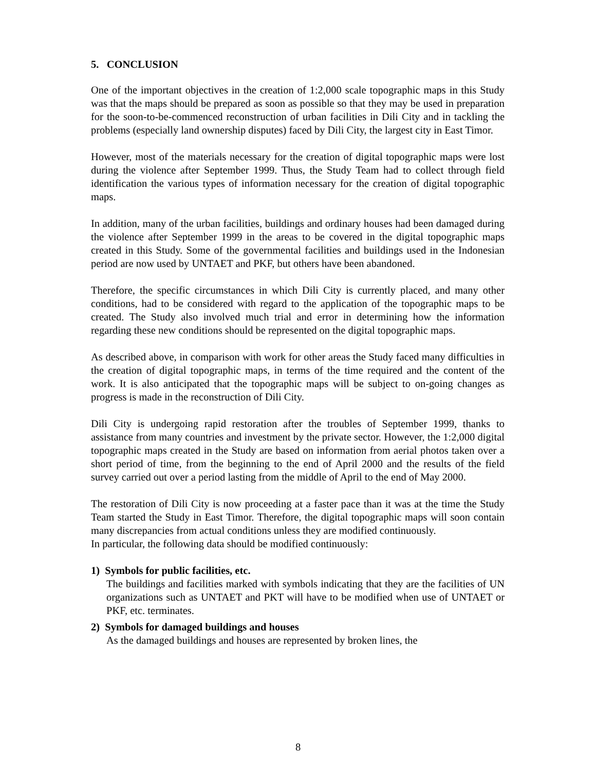5. CONCLUSION
One of the important objectives in the creation of 1:2,000 scale topographic maps in this Study was that the maps should be prepared as soon as possible so that they may be used in preparation for the soon-to-be-commenced reconstruction of urban facilities in Dili City and in tackling the problems (especially land ownership disputes) faced by Dili City, the largest city in East Timor.
However, most of the materials necessary for the creation of digital topographic maps were lost during the violence after September 1999. Thus, the Study Team had to collect through field identification the various types of information necessary for the creation of digital topographic maps.
In addition, many of the urban facilities, buildings and ordinary houses had been damaged during the violence after September 1999 in the areas to be covered in the digital topographic maps created in this Study. Some of the governmental facilities and buildings used in the Indonesian period are now used by UNTAET and PKF, but others have been abandoned.
Therefore, the specific circumstances in which Dili City is currently placed, and many other conditions, had to be considered with regard to the application of the topographic maps to be created. The Study also involved much trial and error in determining how the information regarding these new conditions should be represented on the digital topographic maps.
As described above, in comparison with work for other areas the Study faced many difficulties in the creation of digital topographic maps, in terms of the time required and the content of the work. It is also anticipated that the topographic maps will be subject to on-going changes as progress is made in the reconstruction of Dili City.
Dili City is undergoing rapid restoration after the troubles of September 1999, thanks to assistance from many countries and investment by the private sector. However, the 1:2,000 digital topographic maps created in the Study are based on information from aerial photos taken over a short period of time, from the beginning to the end of April 2000 and the results of the field survey carried out over a period lasting from the middle of April to the end of May 2000.
The restoration of Dili City is now proceeding at a faster pace than it was at the time the Study Team started the Study in East Timor. Therefore, the digital topographic maps will soon contain many discrepancies from actual conditions unless they are modified continuously.
In particular, the following data should be modified continuously:
1) Symbols for public facilities, etc.
The buildings and facilities marked with symbols indicating that they are the facilities of UN organizations such as UNTAET and PKT will have to be modified when use of UNTAET or PKF, etc. terminates.
2) Symbols for damaged buildings and houses
As the damaged buildings and houses are represented by broken lines, the
8